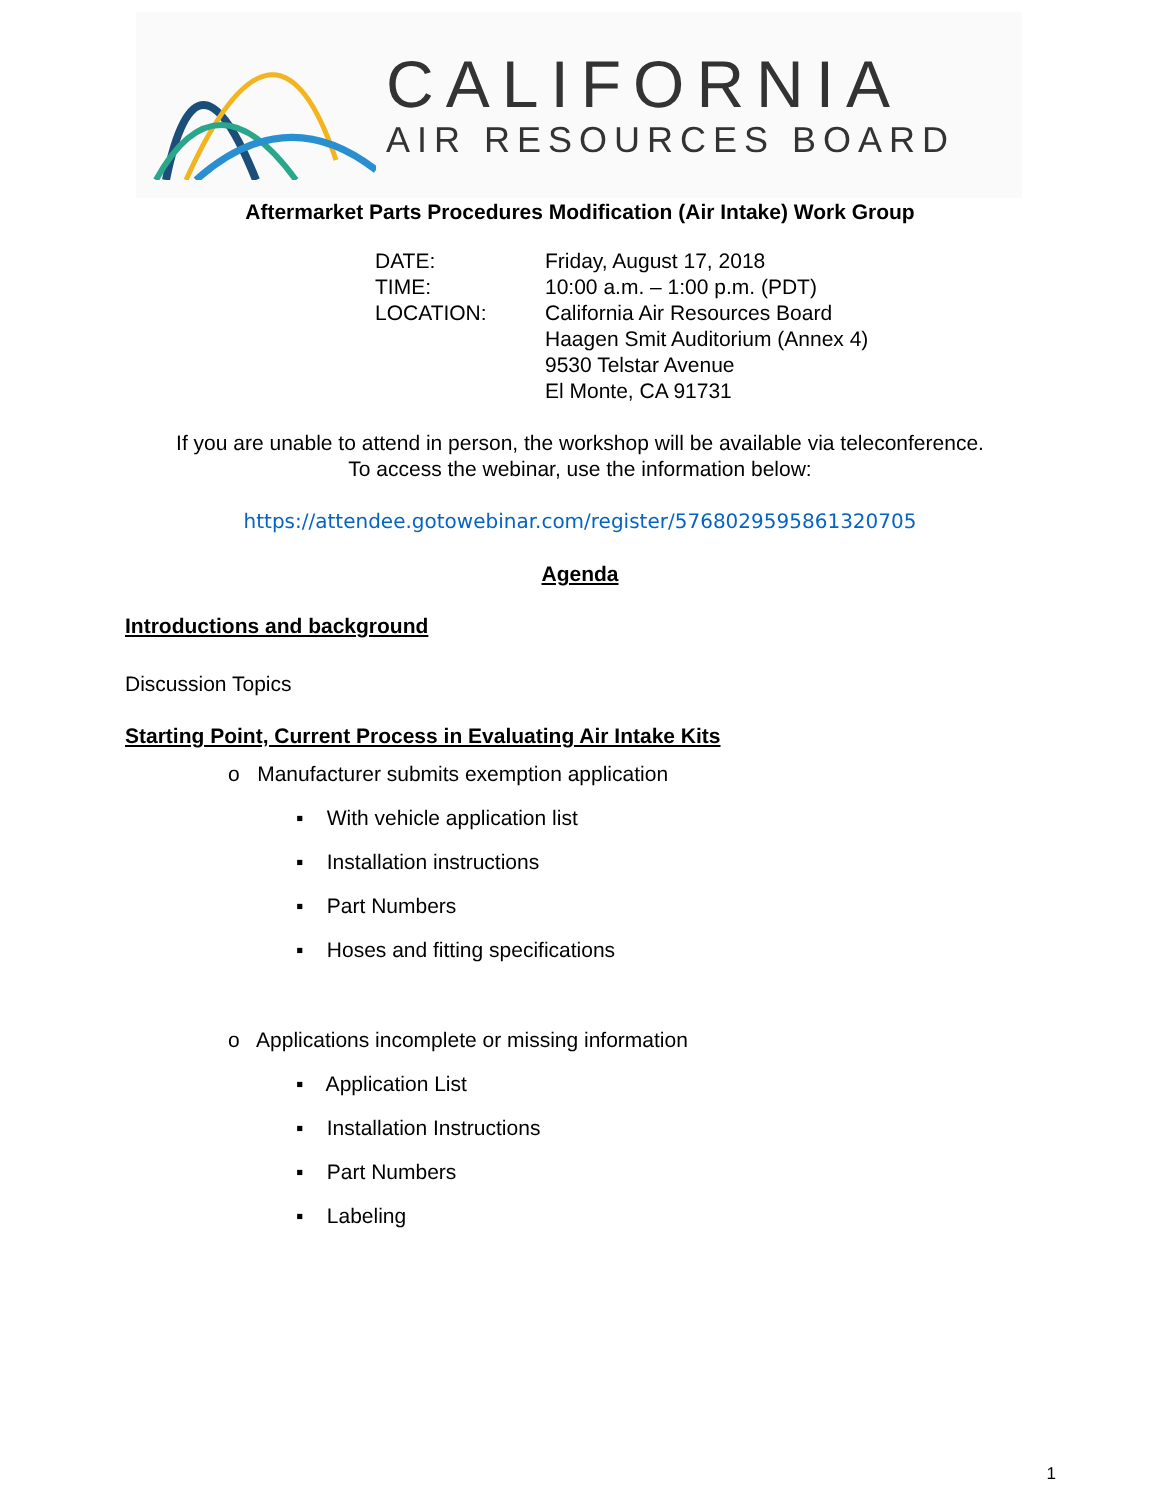CALIFORNIA
AIR RESOURCES BOARD
Aftermarket Parts Procedures Modification (Air Intake) Work Group
DATE:
Friday, August 17, 2018
TIME:
10:00 a.m. – 1:00 p.m. (PDT)
LOCATION:
California Air Resources Board
Haagen Smit Auditorium (Annex 4)
9530 Telstar Avenue
El Monte, CA 91731
If you are unable to attend in person, the workshop will be available via teleconference.
To access the webinar, use the information below:
https://attendee.gotowebinar.com/register/5768029595861320705
Agenda
Introductions and background
Discussion Topics
Starting Point, Current Process in Evaluating Air Intake Kits
o Manufacturer submits exemption application
▪ With vehicle application list
▪ Installation instructions
▪ Part Numbers
▪ Hoses and fitting specifications
o Applications incomplete or missing information
▪ Application List
▪ Installation Instructions
▪ Part Numbers
▪ Labeling
1